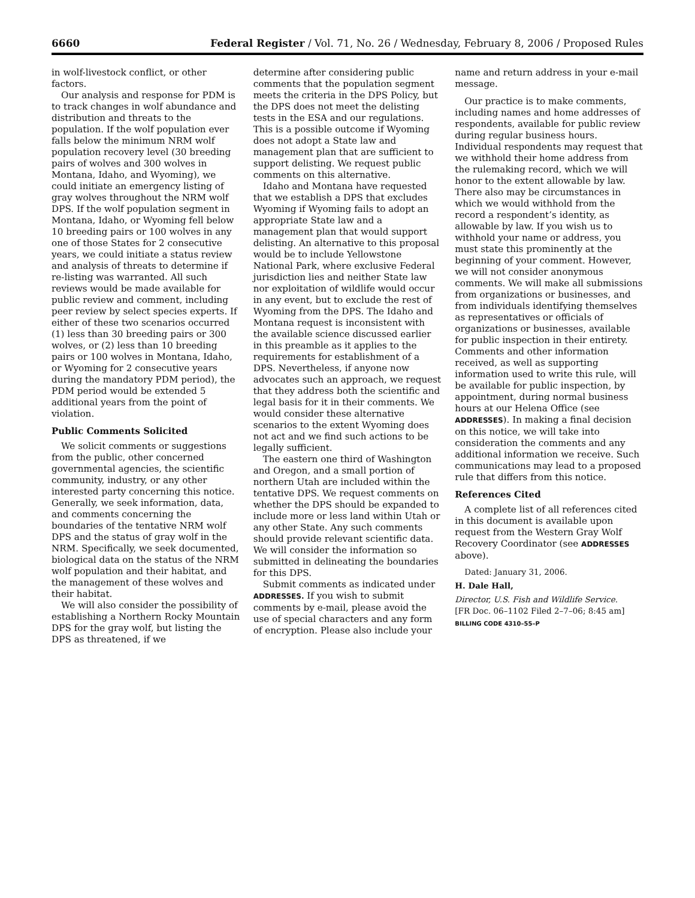6660 Federal Register / Vol. 71, No. 26 / Wednesday, February 8, 2006 / Proposed Rules
in wolf-livestock conflict, or other factors.
Our analysis and response for PDM is to track changes in wolf abundance and distribution and threats to the population. If the wolf population ever falls below the minimum NRM wolf population recovery level (30 breeding pairs of wolves and 300 wolves in Montana, Idaho, and Wyoming), we could initiate an emergency listing of gray wolves throughout the NRM wolf DPS. If the wolf population segment in Montana, Idaho, or Wyoming fell below 10 breeding pairs or 100 wolves in any one of those States for 2 consecutive years, we could initiate a status review and analysis of threats to determine if re-listing was warranted. All such reviews would be made available for public review and comment, including peer review by select species experts. If either of these two scenarios occurred (1) less than 30 breeding pairs or 300 wolves, or (2) less than 10 breeding pairs or 100 wolves in Montana, Idaho, or Wyoming for 2 consecutive years during the mandatory PDM period), the PDM period would be extended 5 additional years from the point of violation.
Public Comments Solicited
We solicit comments or suggestions from the public, other concerned governmental agencies, the scientific community, industry, or any other interested party concerning this notice. Generally, we seek information, data, and comments concerning the boundaries of the tentative NRM wolf DPS and the status of gray wolf in the NRM. Specifically, we seek documented, biological data on the status of the NRM wolf population and their habitat, and the management of these wolves and their habitat.
We will also consider the possibility of establishing a Northern Rocky Mountain DPS for the gray wolf, but listing the DPS as threatened, if we
determine after considering public comments that the population segment meets the criteria in the DPS Policy, but the DPS does not meet the delisting tests in the ESA and our regulations. This is a possible outcome if Wyoming does not adopt a State law and management plan that are sufficient to support delisting. We request public comments on this alternative.
Idaho and Montana have requested that we establish a DPS that excludes Wyoming if Wyoming fails to adopt an appropriate State law and a management plan that would support delisting. An alternative to this proposal would be to include Yellowstone National Park, where exclusive Federal jurisdiction lies and neither State law nor exploitation of wildlife would occur in any event, but to exclude the rest of Wyoming from the DPS. The Idaho and Montana request is inconsistent with the available science discussed earlier in this preamble as it applies to the requirements for establishment of a DPS. Nevertheless, if anyone now advocates such an approach, we request that they address both the scientific and legal basis for it in their comments. We would consider these alternative scenarios to the extent Wyoming does not act and we find such actions to be legally sufficient.
The eastern one third of Washington and Oregon, and a small portion of northern Utah are included within the tentative DPS. We request comments on whether the DPS should be expanded to include more or less land within Utah or any other State. Any such comments should provide relevant scientific data. We will consider the information so submitted in delineating the boundaries for this DPS.
Submit comments as indicated under ADDRESSES. If you wish to submit comments by e-mail, please avoid the use of special characters and any form of encryption. Please also include your
name and return address in your e-mail message.
Our practice is to make comments, including names and home addresses of respondents, available for public review during regular business hours. Individual respondents may request that we withhold their home address from the rulemaking record, which we will honor to the extent allowable by law. There also may be circumstances in which we would withhold from the record a respondent’s identity, as allowable by law. If you wish us to withhold your name or address, you must state this prominently at the beginning of your comment. However, we will not consider anonymous comments. We will make all submissions from organizations or businesses, and from individuals identifying themselves as representatives or officials of organizations or businesses, available for public inspection in their entirety. Comments and other information received, as well as supporting information used to write this rule, will be available for public inspection, by appointment, during normal business hours at our Helena Office (see ADDRESSES). In making a final decision on this notice, we will take into consideration the comments and any additional information we receive. Such communications may lead to a proposed rule that differs from this notice.
References Cited
A complete list of all references cited in this document is available upon request from the Western Gray Wolf Recovery Coordinator (see ADDRESSES above).
Dated: January 31, 2006.
H. Dale Hall,
Director, U.S. Fish and Wildlife Service.
[FR Doc. 06–1102 Filed 2–7–06; 8:45 am]
BILLING CODE 4310–55–P